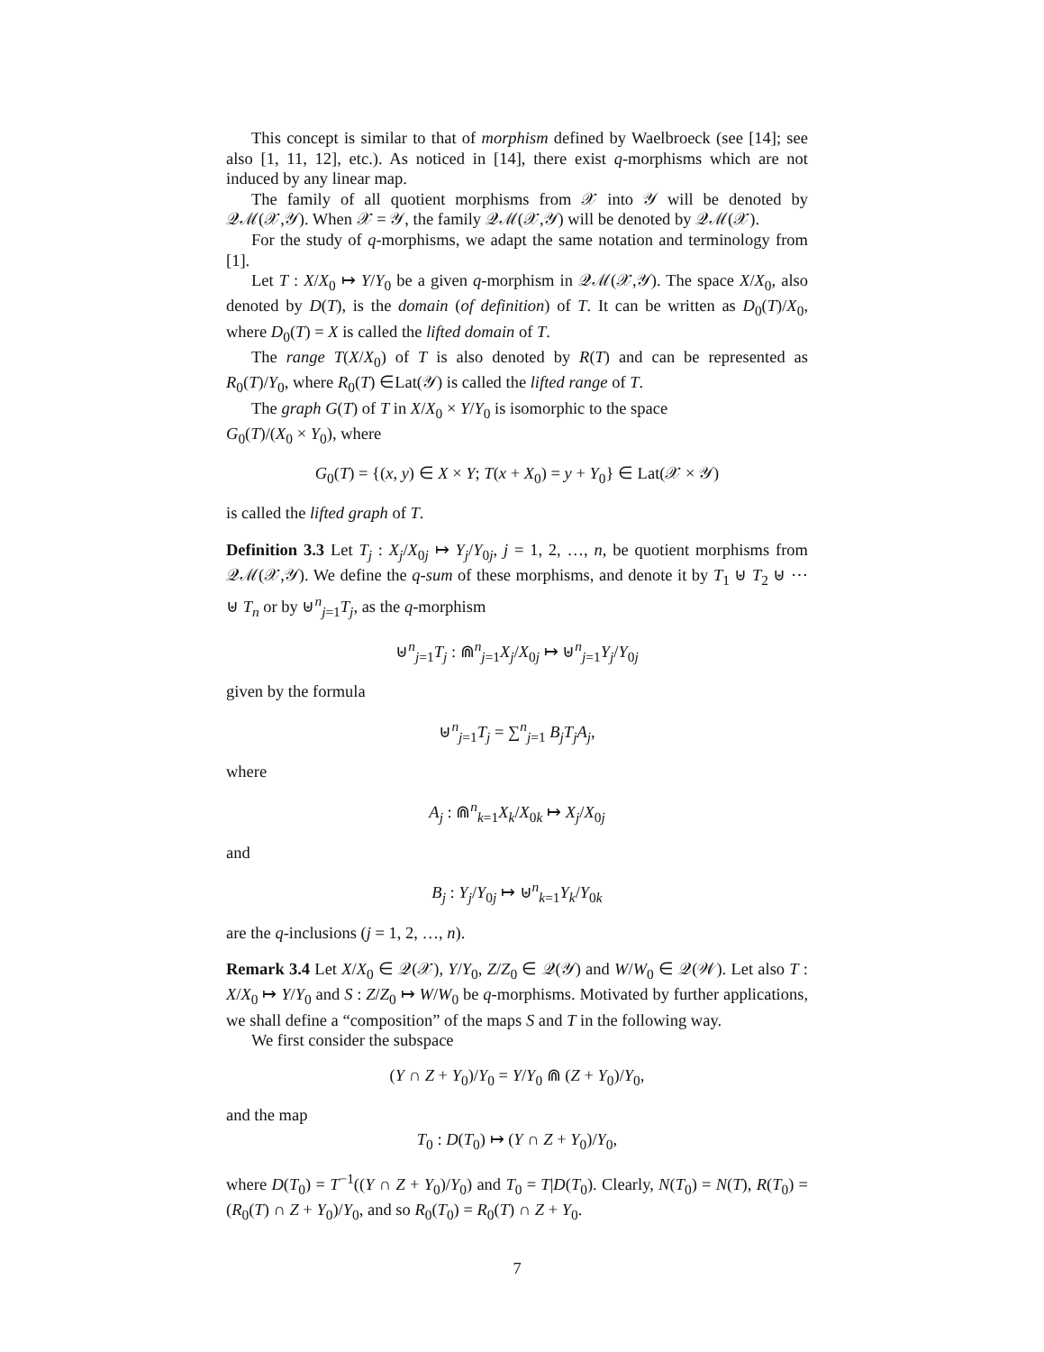This concept is similar to that of morphism defined by Waelbroeck (see [14]; see also [1, 11, 12], etc.). As noticed in [14], there exist q-morphisms which are not induced by any linear map.
The family of all quotient morphisms from 𝒳 into 𝒴 will be denoted by 𝒬ℳ(𝒳,𝒴). When 𝒳 = 𝒴, the family 𝒬ℳ(𝒳,𝒴) will be denoted by 𝒬ℳ(𝒳).
For the study of q-morphisms, we adapt the same notation and terminology from [1].
Let T : X/X<sub>0</sub> ↦ Y/Y<sub>0</sub> be a given q-morphism in 𝒬ℳ(𝒳,𝒴). The space X/X<sub>0</sub>, also denoted by D(T), is the domain (of definition) of T. It can be written as D<sub>0</sub>(T)/X<sub>0</sub>, where D<sub>0</sub>(T) = X is called the lifted domain of T.
The range T(X/X<sub>0</sub>) of T is also denoted by R(T) and can be represented as R<sub>0</sub>(T)/Y<sub>0</sub>, where R<sub>0</sub>(T) ∈Lat(𝒴) is called the lifted range of T.
The graph G(T) of T in X/X<sub>0</sub> × Y/Y<sub>0</sub> is isomorphic to the space
G<sub>0</sub>(T)/(X<sub>0</sub> × Y<sub>0</sub>), where
G<sub>0</sub>(T) = {(x, y) ∈ X × Y; T(x + X<sub>0</sub>) = y + Y<sub>0</sub>} ∈ Lat(𝒳 × 𝒴)
is called the lifted graph of T.
Definition 3.3 Let T<sub>j</sub> : X<sub>j</sub>/X<sub>0j</sub> ↦ Y<sub>j</sub>/Y<sub>0j</sub>, j = 1, 2, …, n, be quotient morphisms from 𝒬ℳ(𝒳,𝒴). We define the q-sum of these morphisms, and denote it by T<sub>1</sub> ⊎ T<sub>2</sub> ⊎ ⋯ ⊎ T<sub>n</sub> or by ⊎<sup>n</sup><sub>j=1</sub>T<sub>j</sub>, as the q-morphism
⊎<sup>n</sup><sub>j=1</sub>T<sub>j</sub> : ⋒<sup>n</sup><sub>j=1</sub>X<sub>j</sub>/X<sub>0j</sub> ↦ ⊎<sup>n</sup><sub>j=1</sub>Y<sub>j</sub>/Y<sub>0j</sub>
given by the formula
⊎<sup>n</sup><sub>j=1</sub>T<sub>j</sub> = ∑<sup>n</sup><sub>j=1</sub> B<sub>j</sub>T<sub>j</sub>A<sub>j</sub>,
where
A<sub>j</sub> : ⋒<sup>n</sup><sub>k=1</sub>X<sub>k</sub>/X<sub>0k</sub> ↦ X<sub>j</sub>/X<sub>0j</sub>
and
B<sub>j</sub> : Y<sub>j</sub>/Y<sub>0j</sub> ↦ ⊎<sup>n</sup><sub>k=1</sub>Y<sub>k</sub>/Y<sub>0k</sub>
are the q-inclusions (j = 1, 2, …, n).
Remark 3.4 Let X/X<sub>0</sub> ∈ 𝒬(𝒳), Y/Y<sub>0</sub>, Z/Z<sub>0</sub> ∈ 𝒬(𝒴) and W/W<sub>0</sub> ∈ 𝒬(𝒲). Let also T : X/X<sub>0</sub> ↦ Y/Y<sub>0</sub> and S : Z/Z<sub>0</sub> ↦ W/W<sub>0</sub> be q-morphisms. Motivated by further applications, we shall define a “composition” of the maps S and T in the following way.
We first consider the subspace
(Y ∩ Z + Y<sub>0</sub>)/Y<sub>0</sub> = Y/Y<sub>0</sub> ⋒ (Z + Y<sub>0</sub>)/Y<sub>0</sub>,
and the map
T<sub>0</sub> : D(T<sub>0</sub>) ↦ (Y ∩ Z + Y<sub>0</sub>)/Y<sub>0</sub>,
where D(T<sub>0</sub>) = T<sup>−1</sup>((Y ∩ Z + Y<sub>0</sub>)/Y<sub>0</sub>) and T<sub>0</sub> = T|D(T<sub>0</sub>). Clearly, N(T<sub>0</sub>) = N(T), R(T<sub>0</sub>) = (R<sub>0</sub>(T) ∩ Z + Y<sub>0</sub>)/Y<sub>0</sub>, and so R<sub>0</sub>(T<sub>0</sub>) = R<sub>0</sub>(T) ∩ Z + Y<sub>0</sub>.
7